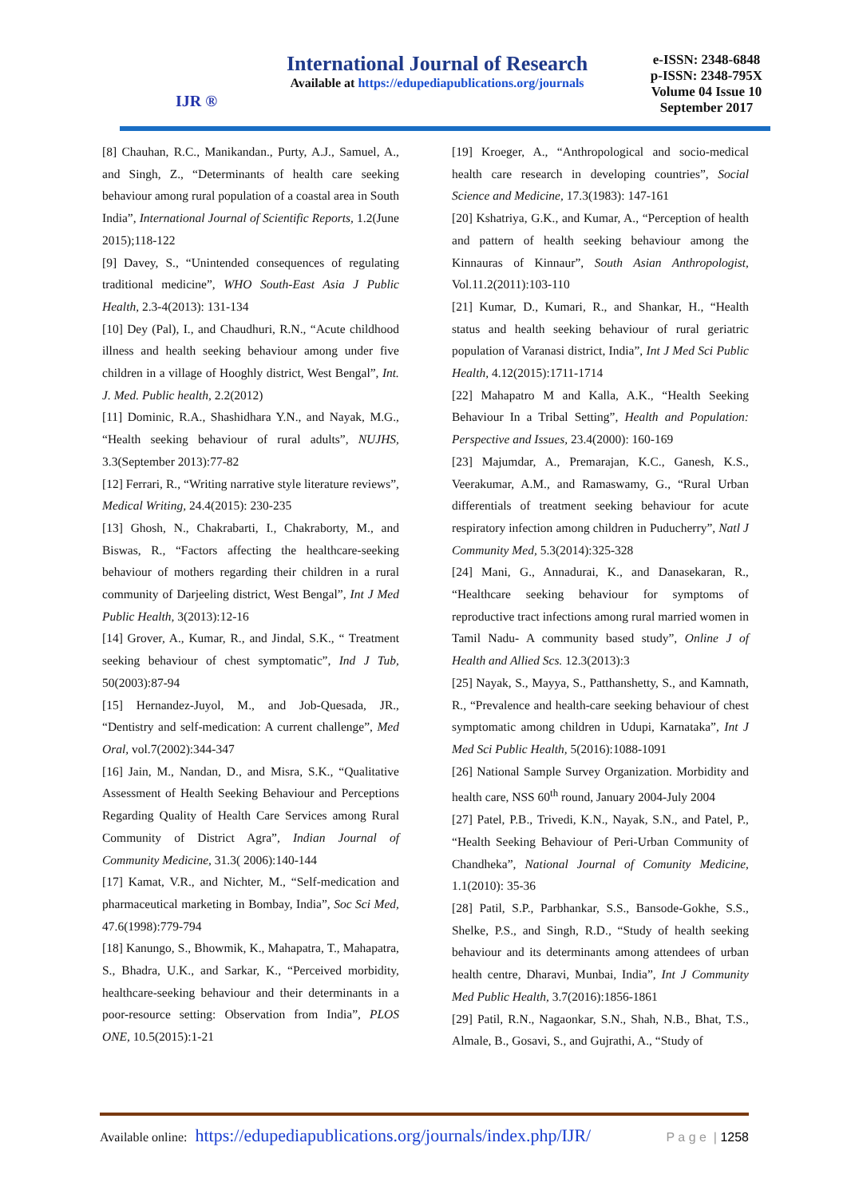IJR ®
International Journal of Research
Available at https://edupediapublications.org/journals
e-ISSN: 2348-6848
p-ISSN: 2348-795X
Volume 04 Issue 10
September 2017
[8] Chauhan, R.C., Manikandan., Purty, A.J., Samuel, A., and Singh, Z., “Determinants of health care seeking behaviour among rural population of a coastal area in South India”, International Journal of Scientific Reports, 1.2(June 2015);118-122
[9] Davey, S., “Unintended consequences of regulating traditional medicine”, WHO South-East Asia J Public Health, 2.3-4(2013): 131-134
[10] Dey (Pal), I., and Chaudhuri, R.N., “Acute childhood illness and health seeking behaviour among under five children in a village of Hooghly district, West Bengal”, Int. J. Med. Public health, 2.2(2012)
[11] Dominic, R.A., Shashidhara Y.N., and Nayak, M.G., “Health seeking behaviour of rural adults”, NUJHS, 3.3(September 2013):77-82
[12] Ferrari, R., “Writing narrative style literature reviews”, Medical Writing, 24.4(2015): 230-235
[13] Ghosh, N., Chakrabarti, I., Chakraborty, M., and Biswas, R., “Factors affecting the healthcare-seeking behaviour of mothers regarding their children in a rural community of Darjeeling district, West Bengal”, Int J Med Public Health, 3(2013):12-16
[14] Grover, A., Kumar, R., and Jindal, S.K., “ Treatment seeking behaviour of chest symptomatic”, Ind J Tub, 50(2003):87-94
[15] Hernandez-Juyol, M., and Job-Quesada, JR., “Dentistry and self-medication: A current challenge”, Med Oral, vol.7(2002):344-347
[16] Jain, M., Nandan, D., and Misra, S.K., “Qualitative Assessment of Health Seeking Behaviour and Perceptions Regarding Quality of Health Care Services among Rural Community of District Agra”, Indian Journal of Community Medicine, 31.3( 2006):140-144
[17] Kamat, V.R., and Nichter, M., “Self-medication and pharmaceutical marketing in Bombay, India”, Soc Sci Med, 47.6(1998):779-794
[18] Kanungo, S., Bhowmik, K., Mahapatra, T., Mahapatra, S., Bhadra, U.K., and Sarkar, K., “Perceived morbidity, healthcare-seeking behaviour and their determinants in a poor-resource setting: Observation from India”, PLOS ONE, 10.5(2015):1-21
[19] Kroeger, A., “Anthropological and socio-medical health care research in developing countries”, Social Science and Medicine, 17.3(1983): 147-161
[20] Kshatriya, G.K., and Kumar, A., “Perception of health and pattern of health seeking behaviour among the Kinnauras of Kinnaur”, South Asian Anthropologist, Vol.11.2(2011):103-110
[21] Kumar, D., Kumari, R., and Shankar, H., “Health status and health seeking behaviour of rural geriatric population of Varanasi district, India”, Int J Med Sci Public Health, 4.12(2015):1711-1714
[22] Mahapatro M and Kalla, A.K., “Health Seeking Behaviour In a Tribal Setting”, Health and Population: Perspective and Issues, 23.4(2000): 160-169
[23] Majumdar, A., Premarajan, K.C., Ganesh, K.S., Veerakumar, A.M., and Ramaswamy, G., “Rural Urban differentials of treatment seeking behaviour for acute respiratory infection among children in Puducherry”, Natl J Community Med, 5.3(2014):325-328
[24] Mani, G., Annadurai, K., and Danasekaran, R., “Healthcare seeking behaviour for symptoms of reproductive tract infections among rural married women in Tamil Nadu- A community based study”, Online J of Health and Allied Scs. 12.3(2013):3
[25] Nayak, S., Mayya, S., Patthanshetty, S., and Kamnath, R., “Prevalence and health-care seeking behaviour of chest symptomatic among children in Udupi, Karnataka”, Int J Med Sci Public Health, 5(2016):1088-1091
[26] National Sample Survey Organization. Morbidity and health care, NSS 60<sup>th</sup> round, January 2004-July 2004
[27] Patel, P.B., Trivedi, K.N., Nayak, S.N., and Patel, P., “Health Seeking Behaviour of Peri-Urban Community of Chandheka”, National Journal of Comunity Medicine, 1.1(2010): 35-36
[28] Patil, S.P., Parbhankar, S.S., Bansode-Gokhe, S.S., Shelke, P.S., and Singh, R.D., “Study of health seeking behaviour and its determinants among attendees of urban health centre, Dharavi, Munbai, India”, Int J Community Med Public Health, 3.7(2016):1856-1861
[29] Patil, R.N., Nagaonkar, S.N., Shah, N.B., Bhat, T.S., Almale, B., Gosavi, S., and Gujrathi, A., “Study of
Available online: https://edupediapublications.org/journals/index.php/IJR/ P a g e | 1258